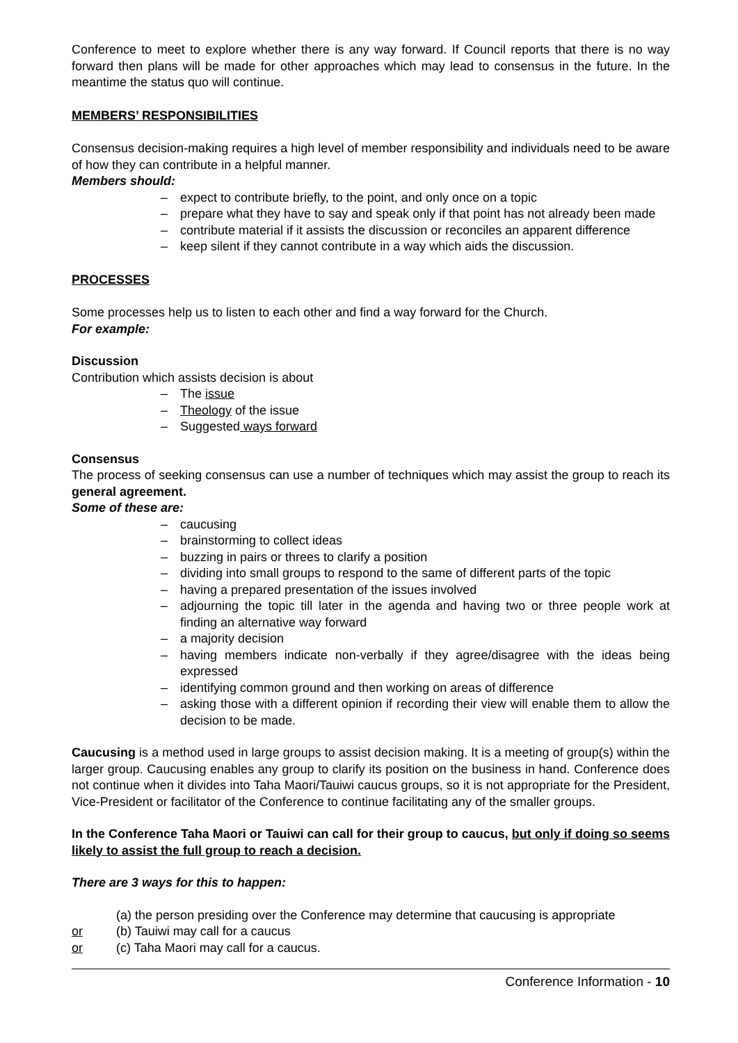Conference to meet to explore whether there is any way forward. If Council reports that there is no way forward then plans will be made for other approaches which may lead to consensus in the future. In the meantime the status quo will continue.
MEMBERS’ RESPONSIBILITIES
Consensus decision-making requires a high level of member responsibility and individuals need to be aware of how they can contribute in a helpful manner.
Members should:
– expect to contribute briefly, to the point, and only once on a topic
– prepare what they have to say and speak only if that point has not already been made
– contribute material if it assists the discussion or reconciles an apparent difference
– keep silent if they cannot contribute in a way which aids the discussion.
PROCESSES
Some processes help us to listen to each other and find a way forward for the Church.
For example:
Discussion
Contribution which assists decision is about
– The issue
– Theology of the issue
– Suggested ways forward
Consensus
The process of seeking consensus can use a number of techniques which may assist the group to reach its general agreement.
Some of these are:
– caucusing
– brainstorming to collect ideas
– buzzing in pairs or threes to clarify a position
– dividing into small groups to respond to the same of different parts of the topic
– having a prepared presentation of the issues involved
– adjourning the topic till later in the agenda and having two or three people work at finding an alternative way forward
– a majority decision
– having members indicate non-verbally if they agree/disagree with the ideas being expressed
– identifying common ground and then working on areas of difference
– asking those with a different opinion if recording their view will enable them to allow the decision to be made.
Caucusing is a method used in large groups to assist decision making. It is a meeting of group(s) within the larger group. Caucusing enables any group to clarify its position on the business in hand. Conference does not continue when it divides into Taha Maori/Tauiwi caucus groups, so it is not appropriate for the President, Vice-President or facilitator of the Conference to continue facilitating any of the smaller groups.
In the Conference Taha Maori or Tauiwi can call for their group to caucus, but only if doing so seems likely to assist the full group to reach a decision.
There are 3 ways for this to happen:
(a) the person presiding over the Conference may determine that caucusing is appropriate
or (b) Tauiwi may call for a caucus
or (c) Taha Maori may call for a caucus.
Conference Information - 10